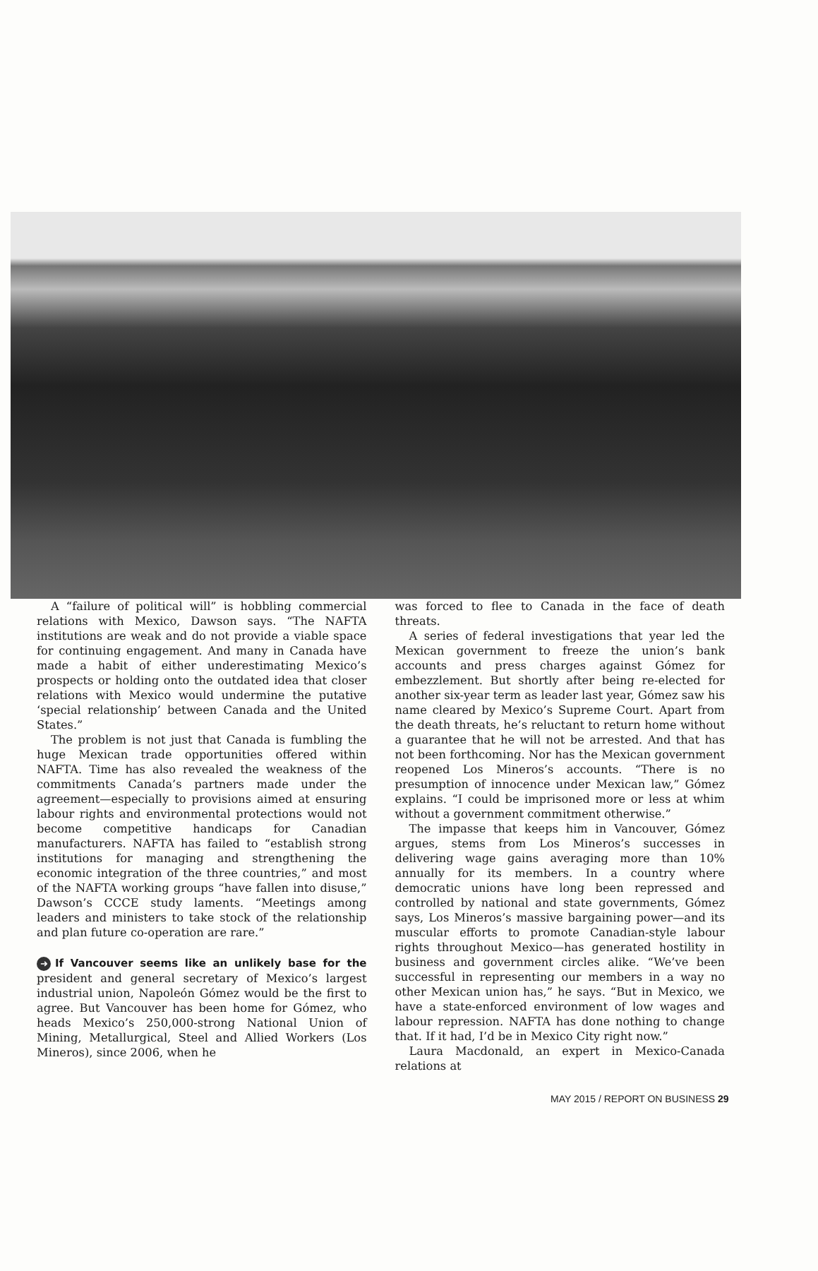A “failure of political will” is hobbling commercial relations with Mexico, Dawson says. “The NAFTA institutions are weak and do not provide a viable space for continuing engagement. And many in Canada have made a habit of either underestimating Mexico’s prospects or holding onto the outdated idea that closer relations with Mexico would undermine the putative ‘special relationship’ between Canada and the United States.”
The problem is not just that Canada is fumbling the huge Mexican trade opportunities offered within NAFTA. Time has also revealed the weakness of the commitments Canada’s partners made under the agreement—especially to provisions aimed at ensuring labour rights and environmental protections would not become competitive handicaps for Canadian manufacturers. NAFTA has failed to “establish strong institutions for managing and strengthening the economic integration of the three countries,” and most of the NAFTA working groups “have fallen into disuse,” Dawson’s CCCE study laments. “Meetings among leaders and ministers to take stock of the relationship and plan future co-operation are rare.”
➜ If Vancouver seems like an unlikely base for the president and general secretary of Mexico’s largest industrial union, Napoleón Gómez would be the first to agree. But Vancouver has been home for Gómez, who heads Mexico’s 250,000-strong National Union of Mining, Metallurgical, Steel and Allied Workers (Los Mineros), since 2006, when he
was forced to flee to Canada in the face of death threats.
A series of federal investigations that year led the Mexican government to freeze the union’s bank accounts and press charges against Gómez for embezzlement. But shortly after being re-elected for another six-year term as leader last year, Gómez saw his name cleared by Mexico’s Supreme Court. Apart from the death threats, he’s reluctant to return home without a guarantee that he will not be arrested. And that has not been forthcoming. Nor has the Mexican government reopened Los Mineros’s accounts. “There is no presumption of innocence under Mexican law,” Gómez explains. “I could be imprisoned more or less at whim without a government commitment otherwise.”
The impasse that keeps him in Vancouver, Gómez argues, stems from Los Mineros’s successes in delivering wage gains averaging more than 10% annually for its members. In a country where democratic unions have long been repressed and controlled by national and state governments, Gómez says, Los Mineros’s massive bargaining power—and its muscular efforts to promote Canadian-style labour rights throughout Mexico—has generated hostility in business and government circles alike. “We’ve been successful in representing our members in a way no other Mexican union has,” he says. “But in Mexico, we have a state-enforced environment of low wages and labour repression. NAFTA has done nothing to change that. If it had, I’d be in Mexico City right now.”
Laura Macdonald, an expert in Mexico-Canada relations at
MAY 2015 / REPORT ON BUSINESS 29